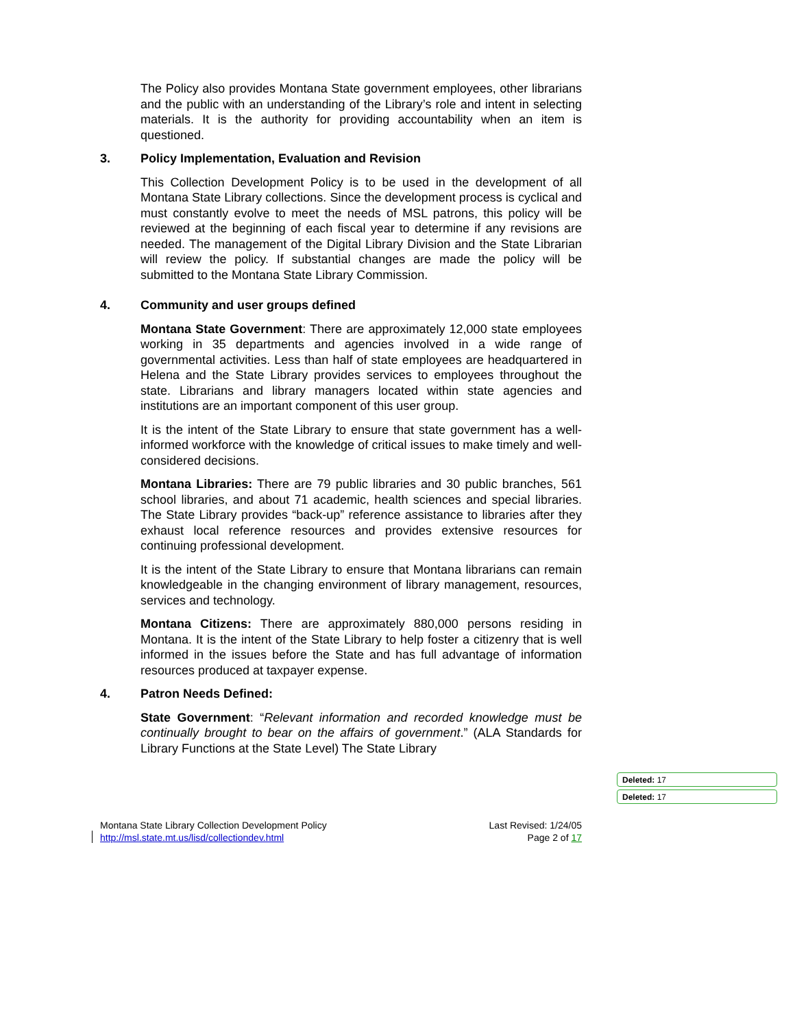The Policy also provides Montana State government employees, other librarians and the public with an understanding of the Library’s role and intent in selecting materials. It is the authority for providing accountability when an item is questioned.
3. Policy Implementation, Evaluation and Revision
This Collection Development Policy is to be used in the development of all Montana State Library collections. Since the development process is cyclical and must constantly evolve to meet the needs of MSL patrons, this policy will be reviewed at the beginning of each fiscal year to determine if any revisions are needed. The management of the Digital Library Division and the State Librarian will review the policy. If substantial changes are made the policy will be submitted to the Montana State Library Commission.
4. Community and user groups defined
Montana State Government: There are approximately 12,000 state employees working in 35 departments and agencies involved in a wide range of governmental activities. Less than half of state employees are headquartered in Helena and the State Library provides services to employees throughout the state. Librarians and library managers located within state agencies and institutions are an important component of this user group.
It is the intent of the State Library to ensure that state government has a well-informed workforce with the knowledge of critical issues to make timely and well-considered decisions.
Montana Libraries: There are 79 public libraries and 30 public branches, 561 school libraries, and about 71 academic, health sciences and special libraries. The State Library provides “back-up” reference assistance to libraries after they exhaust local reference resources and provides extensive resources for continuing professional development.
It is the intent of the State Library to ensure that Montana librarians can remain knowledgeable in the changing environment of library management, resources, services and technology.
Montana Citizens: There are approximately 880,000 persons residing in Montana. It is the intent of the State Library to help foster a citizenry that is well informed in the issues before the State and has full advantage of information resources produced at taxpayer expense.
4. Patron Needs Defined:
State Government: “Relevant information and recorded knowledge must be continually brought to bear on the affairs of government.” (ALA Standards for Library Functions at the State Level) The State Library
Deleted: 17
Deleted: 17
Montana State Library Collection Development Policy
http://msl.state.mt.us/lisd/collectiondev.html
Last Revised: 1/24/05
Page 2 of 17